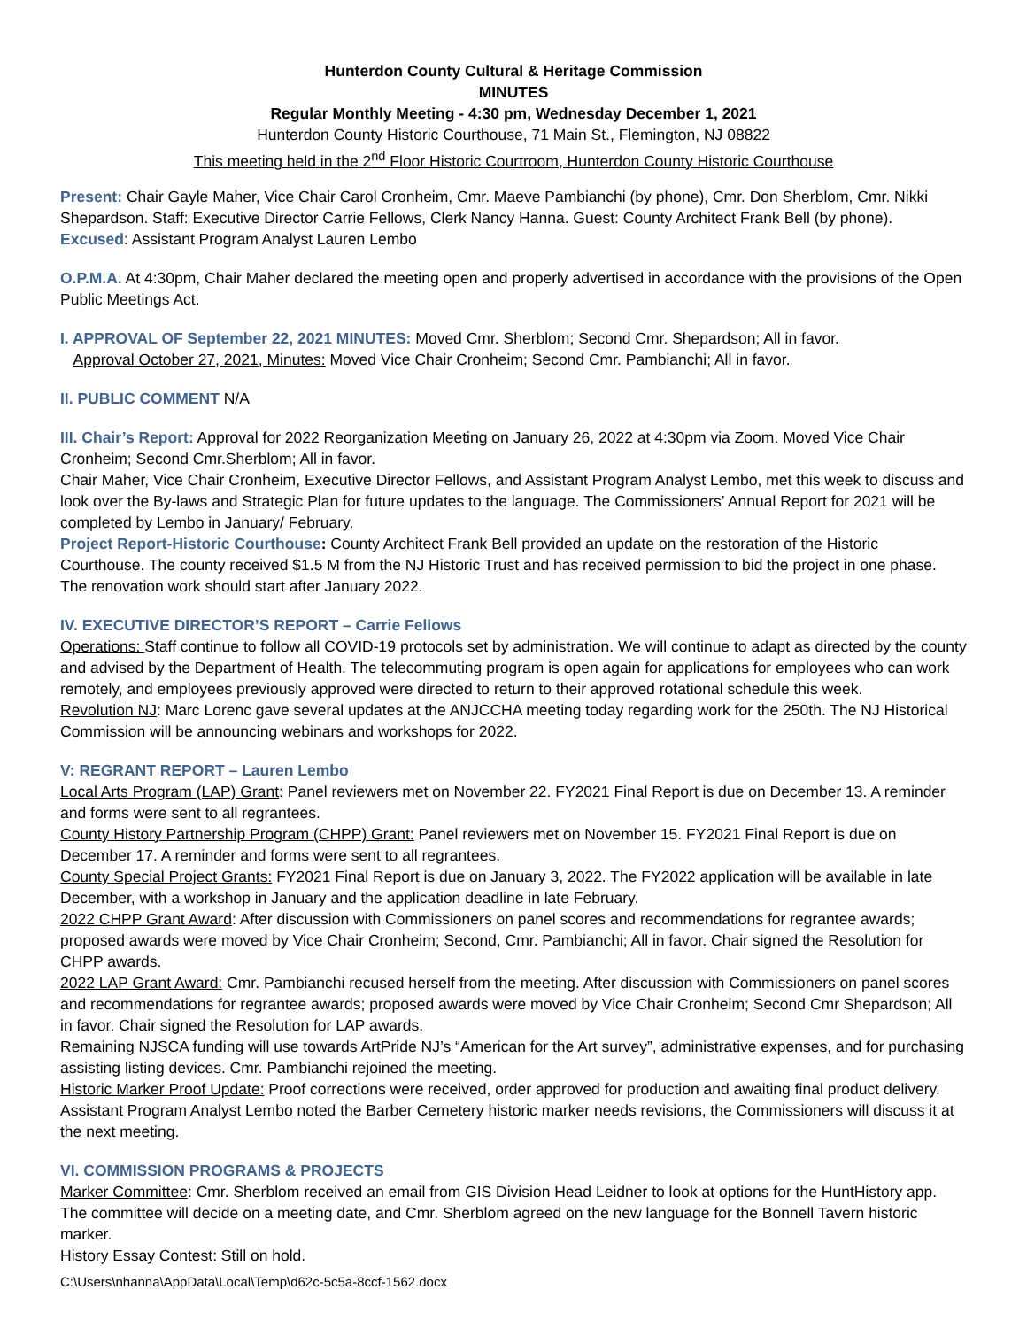Hunterdon County Cultural & Heritage Commission
MINUTES
Regular Monthly Meeting - 4:30 pm, Wednesday December 1, 2021
Hunterdon County Historic Courthouse, 71 Main St., Flemington, NJ 08822
This meeting held in the 2<sup>nd</sup> Floor Historic Courtroom, Hunterdon County Historic Courthouse
Present: Chair Gayle Maher, Vice Chair Carol Cronheim, Cmr. Maeve Pambianchi (by phone), Cmr. Don Sherblom, Cmr. Nikki Shepardson. Staff: Executive Director Carrie Fellows, Clerk Nancy Hanna. Guest: County Architect Frank Bell (by phone).
Excused: Assistant Program Analyst Lauren Lembo
O.P.M.A. At 4:30pm, Chair Maher declared the meeting open and properly advertised in accordance with the provisions of the Open Public Meetings Act.
I. APPROVAL OF September 22, 2021 MINUTES: Moved Cmr. Sherblom; Second Cmr. Shepardson; All in favor.
Approval October 27, 2021, Minutes: Moved Vice Chair Cronheim; Second Cmr. Pambianchi; All in favor.
II. PUBLIC COMMENT N/A
III. Chair’s Report: Approval for 2022 Reorganization Meeting on January 26, 2022 at 4:30pm via Zoom. Moved Vice Chair Cronheim; Second Cmr.Sherblom; All in favor.
Chair Maher, Vice Chair Cronheim, Executive Director Fellows, and Assistant Program Analyst Lembo, met this week to discuss and look over the By-laws and Strategic Plan for future updates to the language. The Commissioners’ Annual Report for 2021 will be completed by Lembo in January/ February.
Project Report-Historic Courthouse: County Architect Frank Bell provided an update on the restoration of the Historic Courthouse. The county received $1.5 M from the NJ Historic Trust and has received permission to bid the project in one phase. The renovation work should start after January 2022.
IV. EXECUTIVE DIRECTOR’S REPORT – Carrie Fellows
Operations: Staff continue to follow all COVID-19 protocols set by administration. We will continue to adapt as directed by the county and advised by the Department of Health. The telecommuting program is open again for applications for employees who can work remotely, and employees previously approved were directed to return to their approved rotational schedule this week.
Revolution NJ: Marc Lorenc gave several updates at the ANJCCHA meeting today regarding work for the 250th. The NJ Historical Commission will be announcing webinars and workshops for 2022.
V: REGRANT REPORT – Lauren Lembo
Local Arts Program (LAP) Grant: Panel reviewers met on November 22. FY2021 Final Report is due on December 13. A reminder and forms were sent to all regrantees.
County History Partnership Program (CHPP) Grant: Panel reviewers met on November 15. FY2021 Final Report is due on December 17. A reminder and forms were sent to all regrantees.
County Special Project Grants: FY2021 Final Report is due on January 3, 2022. The FY2022 application will be available in late December, with a workshop in January and the application deadline in late February.
2022 CHPP Grant Award: After discussion with Commissioners on panel scores and recommendations for regrantee awards; proposed awards were moved by Vice Chair Cronheim; Second, Cmr. Pambianchi; All in favor. Chair signed the Resolution for CHPP awards.
2022 LAP Grant Award: Cmr. Pambianchi recused herself from the meeting. After discussion with Commissioners on panel scores and recommendations for regrantee awards; proposed awards were moved by Vice Chair Cronheim; Second Cmr Shepardson; All in favor. Chair signed the Resolution for LAP awards.
Remaining NJSCA funding will use towards ArtPride NJ’s “American for the Art survey”, administrative expenses, and for purchasing assisting listing devices. Cmr. Pambianchi rejoined the meeting.
Historic Marker Proof Update: Proof corrections were received, order approved for production and awaiting final product delivery. Assistant Program Analyst Lembo noted the Barber Cemetery historic marker needs revisions, the Commissioners will discuss it at the next meeting.
VI. COMMISSION PROGRAMS & PROJECTS
Marker Committee: Cmr. Sherblom received an email from GIS Division Head Leidner to look at options for the HuntHistory app. The committee will decide on a meeting date, and Cmr. Sherblom agreed on the new language for the Bonnell Tavern historic marker.
History Essay Contest: Still on hold.
C:\Users\nhanna\AppData\Local\Temp\d62c-5c5a-8ccf-1562.docx